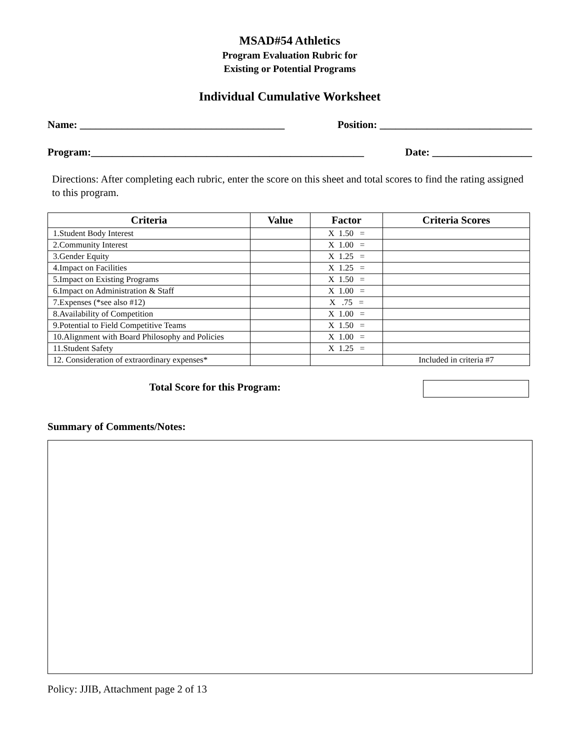MSAD#54 Athletics
Program Evaluation Rubric for
Existing or Potential Programs
Individual Cumulative Worksheet
Name: _______________________________________ Position: _____________________________
Program:____________________________________________________ Date: ___________________
Directions: After completing each rubric, enter the score on this sheet and total scores to find the rating assigned to this program.
| Criteria | Value | Factor | Criteria Scores |
| --- | --- | --- | --- |
| 1.Student Body Interest | | X 1.50 = | |
| 2.Community Interest | | X 1.00 = | |
| 3.Gender Equity | | X 1.25 = | |
| 4.Impact on Facilities | | X 1.25 = | |
| 5.Impact on Existing Programs | | X 1.50 = | |
| 6.Impact on Administration & Staff | | X 1.00 = | |
| 7.Expenses (*see also #12) | | X .75 = | |
| 8.Availability of Competition | | X 1.00 = | |
| 9.Potential to Field Competitive Teams | | X 1.50 = | |
| 10.Alignment with Board Philosophy and Policies | | X 1.00 = | |
| 11.Student Safety | | X 1.25 = | |
| 12. Consideration of extraordinary expenses* | | | Included in criteria #7 |
Total Score for this Program:
Summary of Comments/Notes:
Policy: JJIB, Attachment page 2 of 13